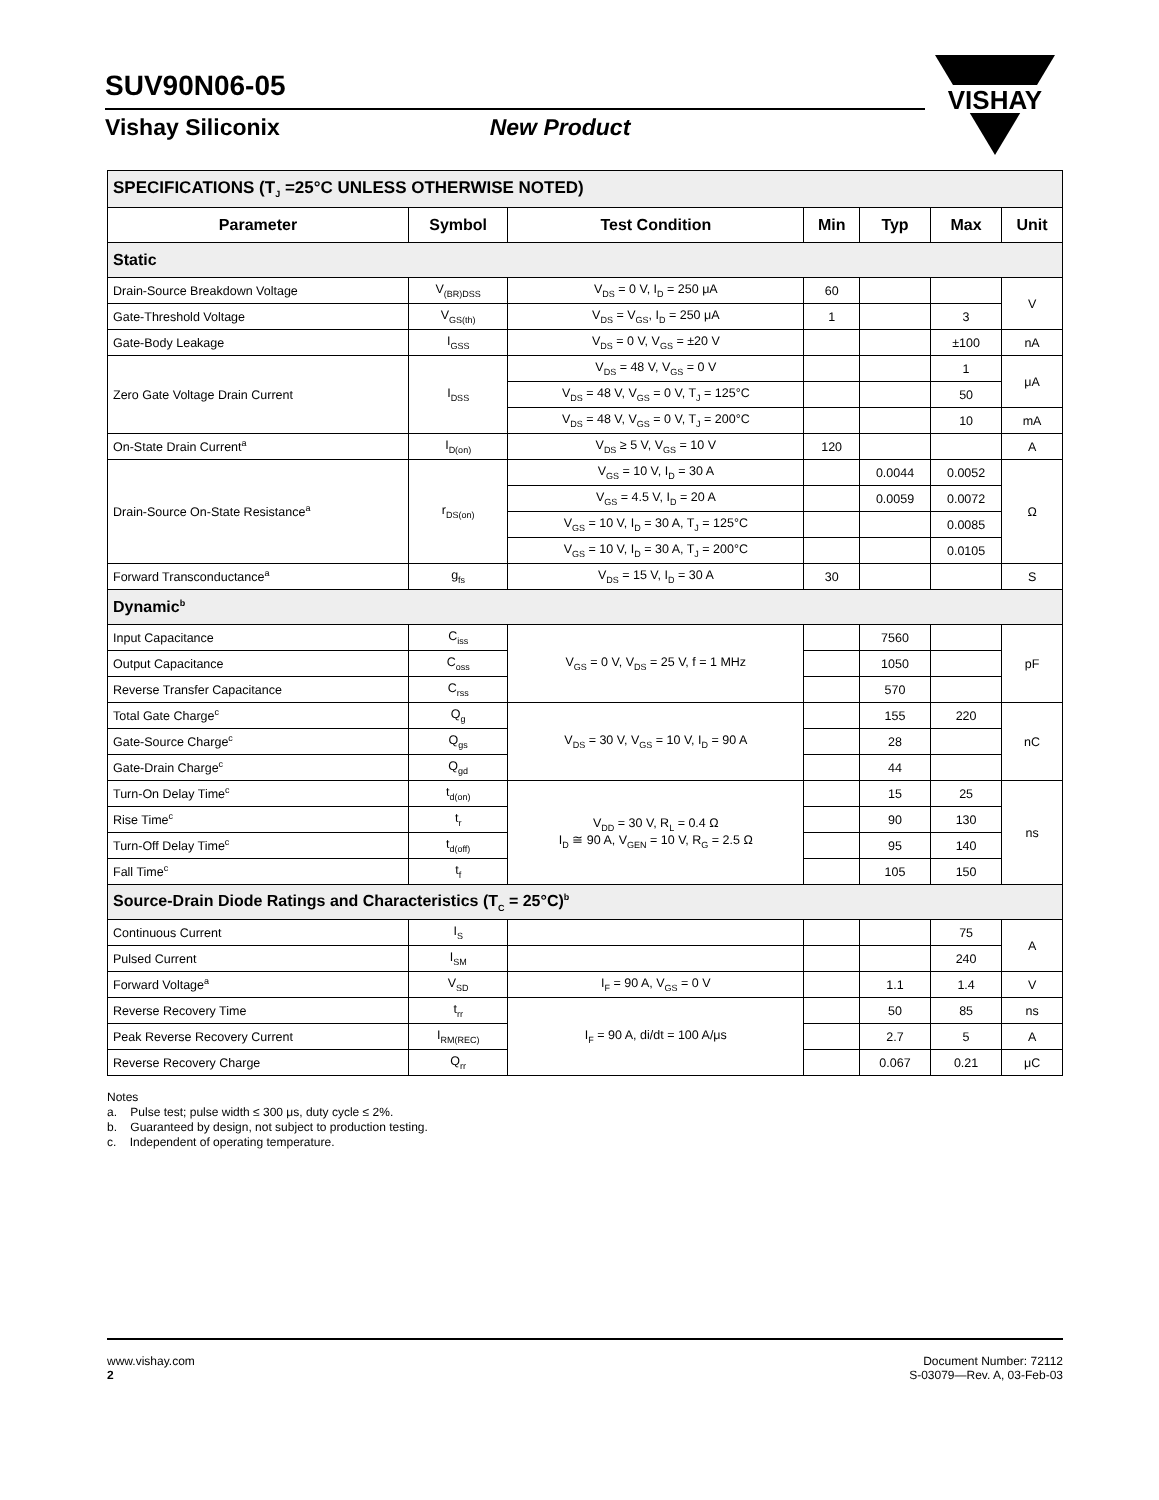SUV90N06-05
Vishay Siliconix New Product
VISHAY
| SPECIFICATIONS (T<sub>J</sub> =25°C UNLESS OTHERWISE NOTED) | | | | | | |
| Parameter | Symbol | Test Condition | Min | Typ | Max | Unit |
| Static | | | | | | |
| Drain-Source Breakdown Voltage | V<sub>(BR)DSS</sub> | V<sub>DS</sub> = 0 V, I<sub>D</sub> = 250 μA | 60 | | | V |
| Gate-Threshold Voltage | V<sub>GS(th)</sub> | V<sub>DS</sub> = V<sub>GS</sub>, I<sub>D</sub> = 250 μA | 1 | | 3 | |
| Gate-Body Leakage | I<sub>GSS</sub> | V<sub>DS</sub> = 0 V, V<sub>GS</sub> = ±20 V | | | ±100 | nA |
| Zero Gate Voltage Drain Current | I<sub>DSS</sub> | V<sub>DS</sub> = 48 V, V<sub>GS</sub> = 0 V | | | 1 | μA |
| | | V<sub>DS</sub> = 48 V, V<sub>GS</sub> = 0 V, T<sub>J</sub> = 125°C | | | 50 | |
| | | V<sub>DS</sub> = 48 V, V<sub>GS</sub> = 0 V, T<sub>J</sub> = 200°C | | | 10 | mA |
| On-State Drain Current<sup>a</sup> | I<sub>D(on)</sub> | V<sub>DS</sub> ≥ 5 V, V<sub>GS</sub> = 10 V | 120 | | | A |
| Drain-Source On-State Resistance<sup>a</sup> | r<sub>DS(on)</sub> | V<sub>GS</sub> = 10 V, I<sub>D</sub> = 30 A | | 0.0044 | 0.0052 | Ω |
| | | V<sub>GS</sub> = 4.5 V, I<sub>D</sub> = 20 A | | 0.0059 | 0.0072 | |
| | | V<sub>GS</sub> = 10 V, I<sub>D</sub> = 30 A, T<sub>J</sub> = 125°C | | | 0.0085 | |
| | | V<sub>GS</sub> = 10 V, I<sub>D</sub> = 30 A, T<sub>J</sub> = 200°C | | | 0.0105 | |
| Forward Transconductance<sup>a</sup> | g<sub>fs</sub> | V<sub>DS</sub> = 15 V, I<sub>D</sub> = 30 A | 30 | | | S |
| Dynamic<sup>b</sup> | | | | | | |
| Input Capacitance | C<sub>iss</sub> | V<sub>GS</sub> = 0 V, V<sub>DS</sub> = 25 V, f = 1 MHz | | 7560 | | pF |
| Output Capacitance | C<sub>oss</sub> | | | 1050 | | |
| Reverse Transfer Capacitance | C<sub>rss</sub> | | | 570 | | |
| Total Gate Charge<sup>c</sup> | Q<sub>g</sub> | V<sub>DS</sub> = 30 V, V<sub>GS</sub> = 10 V, I<sub>D</sub> = 90 A | | 155 | 220 | nC |
| Gate-Source Charge<sup>c</sup> | Q<sub>gs</sub> | | | 28 | | |
| Gate-Drain Charge<sup>c</sup> | Q<sub>gd</sub> | | | 44 | | |
| Turn-On Delay Time<sup>c</sup> | t<sub>d(on)</sub> | V<sub>DD</sub> = 30 V, R<sub>L</sub> = 0.4 Ω I<sub>D</sub> ≅ 90 A, V<sub>GEN</sub> = 10 V, R<sub>G</sub> = 2.5 Ω | | 15 | 25 | ns |
| Rise Time<sup>c</sup> | t<sub>r</sub> | | | 90 | 130 | |
| Turn-Off Delay Time<sup>c</sup> | t<sub>d(off)</sub> | | | 95 | 140 | |
| Fall Time<sup>c</sup> | t<sub>f</sub> | | | 105 | 150 | |
| Source-Drain Diode Ratings and Characteristics (T<sub>C</sub> = 25°C)<sup>b</sup> | | | | | | |
| Continuous Current | I<sub>S</sub> | | | | 75 | A |
| Pulsed Current | I<sub>SM</sub> | | | | 240 | |
| Forward Voltage<sup>a</sup> | V<sub>SD</sub> | I<sub>F</sub> = 90 A, V<sub>GS</sub> = 0 V | | 1.1 | 1.4 | V |
| Reverse Recovery Time | t<sub>rr</sub> | I<sub>F</sub> = 90 A, di/dt = 100 A/μs | | 50 | 85 | ns |
| Peak Reverse Recovery Current | I<sub>RM(REC)</sub> | | | 2.7 | 5 | A |
| Reverse Recovery Charge | Q<sub>rr</sub> | | | 0.067 | 0.21 | μC |
Notes
a. Pulse test; pulse width ≤ 300 μs, duty cycle ≤ 2%.
b. Guaranteed by design, not subject to production testing.
c. Independent of operating temperature.
www.vishay.com
2
Document Number: 72112
S-03079—Rev. A, 03-Feb-03